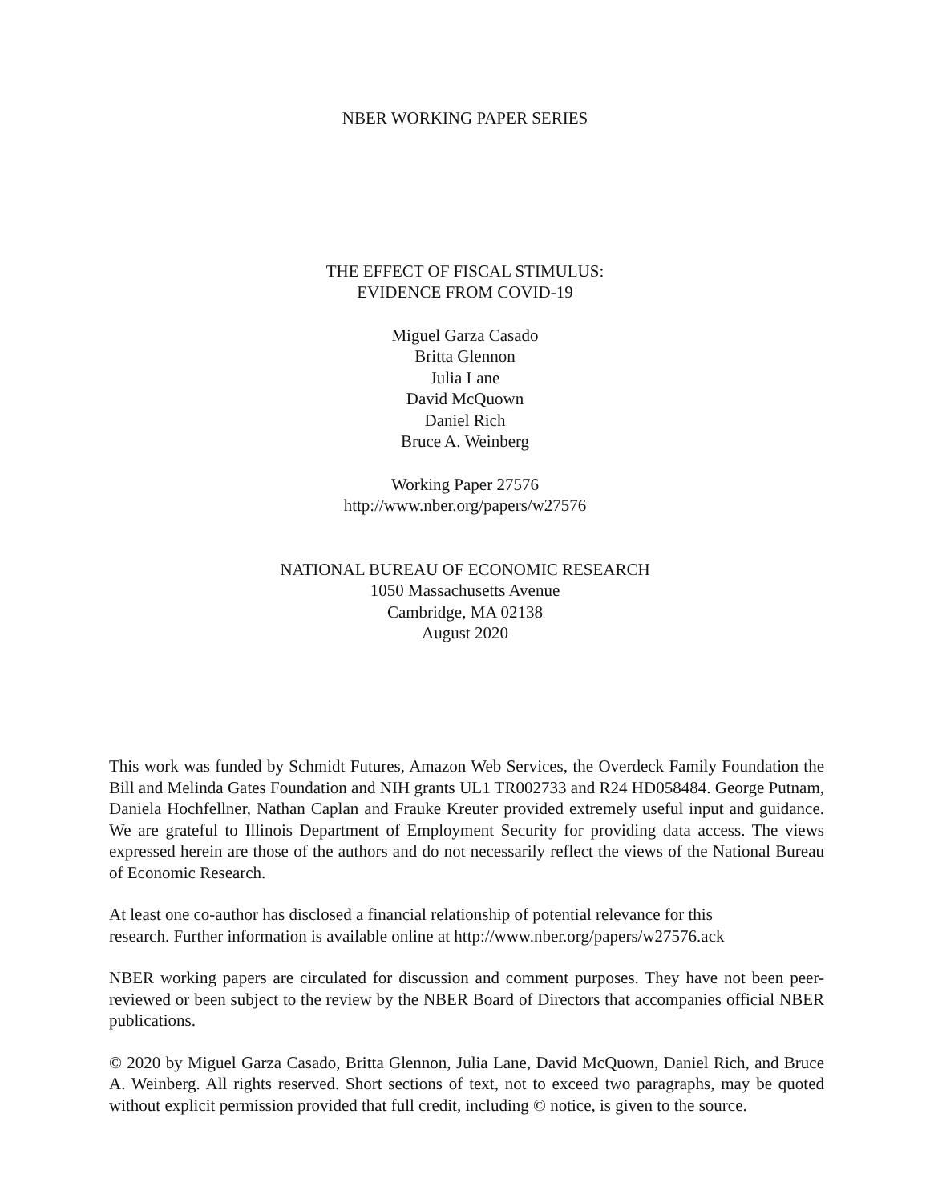NBER WORKING PAPER SERIES
THE EFFECT OF FISCAL STIMULUS:
EVIDENCE FROM COVID-19
Miguel Garza Casado
Britta Glennon
Julia Lane
David McQuown
Daniel Rich
Bruce A. Weinberg
Working Paper 27576
http://www.nber.org/papers/w27576
NATIONAL BUREAU OF ECONOMIC RESEARCH
1050 Massachusetts Avenue
Cambridge, MA 02138
August 2020
This work was funded by Schmidt Futures, Amazon Web Services, the Overdeck Family Foundation the Bill and Melinda Gates Foundation and NIH grants UL1 TR002733 and R24 HD058484. George Putnam, Daniela Hochfellner, Nathan Caplan and Frauke Kreuter provided extremely useful input and guidance. We are grateful to Illinois Department of Employment Security for providing data access. The views expressed herein are those of the authors and do not necessarily reflect the views of the National Bureau of Economic Research.
At least one co-author has disclosed a financial relationship of potential relevance for this
research. Further information is available online at http://www.nber.org/papers/w27576.ack
NBER working papers are circulated for discussion and comment purposes. They have not been peer-reviewed or been subject to the review by the NBER Board of Directors that accompanies official NBER publications.
© 2020 by Miguel Garza Casado, Britta Glennon, Julia Lane, David McQuown, Daniel Rich, and Bruce A. Weinberg. All rights reserved. Short sections of text, not to exceed two paragraphs, may be quoted without explicit permission provided that full credit, including © notice, is given to the source.